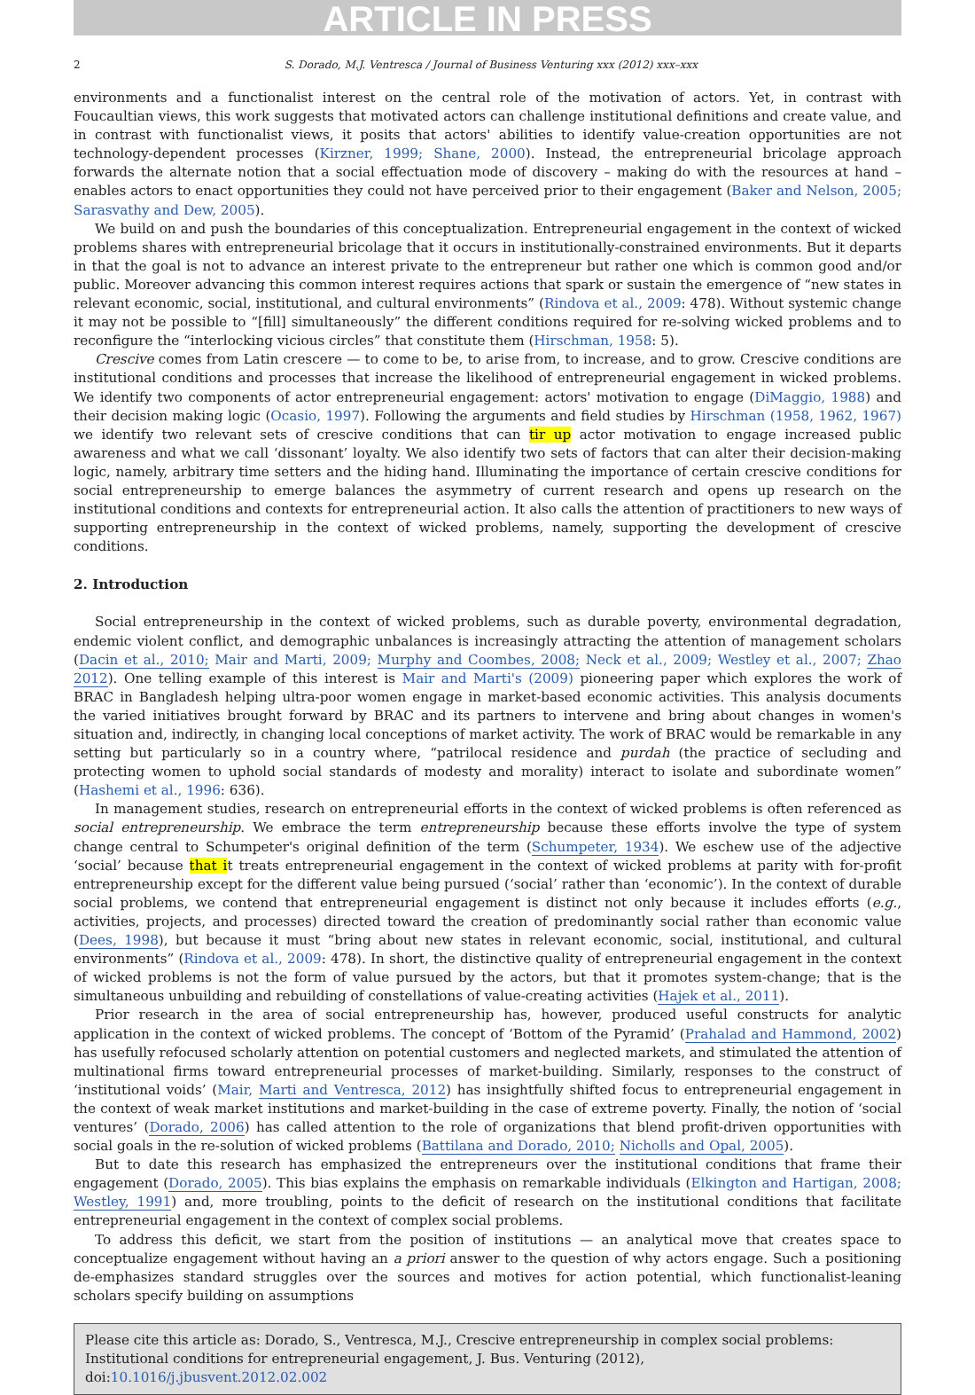ARTICLE IN PRESS
2 S. Dorado, M.J. Ventresca / Journal of Business Venturing xxx (2012) xxx–xxx
environments and a functionalist interest on the central role of the motivation of actors. Yet, in contrast with Foucaultian views, this work suggests that motivated actors can challenge institutional definitions and create value, and in contrast with functionalist views, it posits that actors' abilities to identify value-creation opportunities are not technology-dependent processes (Kirzner, 1999; Shane, 2000). Instead, the entrepreneurial bricolage approach forwards the alternate notion that a social effectuation mode of discovery – making do with the resources at hand – enables actors to enact opportunities they could not have perceived prior to their engagement (Baker and Nelson, 2005; Sarasvathy and Dew, 2005).
We build on and push the boundaries of this conceptualization. Entrepreneurial engagement in the context of wicked problems shares with entrepreneurial bricolage that it occurs in institutionally-constrained environments. But it departs in that the goal is not to advance an interest private to the entrepreneur but rather one which is common good and/or public. Moreover advancing this common interest requires actions that spark or sustain the emergence of “new states in relevant economic, social, institutional, and cultural environments” (Rindova et al., 2009: 478). Without systemic change it may not be possible to “[fill] simultaneously” the different conditions required for re-solving wicked problems and to reconfigure the “interlocking vicious circles” that constitute them (Hirschman, 1958: 5).
Crescive comes from Latin crescere — to come to be, to arise from, to increase, and to grow. Crescive conditions are institutional conditions and processes that increase the likelihood of entrepreneurial engagement in wicked problems. We identify two components of actor entrepreneurial engagement: actors' motivation to engage (DiMaggio, 1988) and their decision making logic (Ocasio, 1997). Following the arguments and field studies by Hirschman (1958, 1962, 1967) we identify two relevant sets of crescive conditions that can tir up actor motivation to engage increased public awareness and what we call ‘dissonant’ loyalty. We also identify two sets of factors that can alter their decision-making logic, namely, arbitrary time setters and the hiding hand. Illuminating the importance of certain crescive conditions for social entrepreneurship to emerge balances the asymmetry of current research and opens up research on the institutional conditions and contexts for entrepreneurial action. It also calls the attention of practitioners to new ways of supporting entrepreneurship in the context of wicked problems, namely, supporting the development of crescive conditions.
2. Introduction
Social entrepreneurship in the context of wicked problems, such as durable poverty, environmental degradation, endemic violent conflict, and demographic unbalances is increasingly attracting the attention of management scholars (Dacin et al., 2010; Mair and Marti, 2009; Murphy and Coombes, 2008; Neck et al., 2009; Westley et al., 2007; Zhao 2012). One telling example of this interest is Mair and Marti's (2009) pioneering paper which explores the work of BRAC in Bangladesh helping ultra-poor women engage in market-based economic activities. This analysis documents the varied initiatives brought forward by BRAC and its partners to intervene and bring about changes in women's situation and, indirectly, in changing local conceptions of market activity. The work of BRAC would be remarkable in any setting but particularly so in a country where, “patrilocal residence and purdah (the practice of secluding and protecting women to uphold social standards of modesty and morality) interact to isolate and subordinate women” (Hashemi et al., 1996: 636).
In management studies, research on entrepreneurial efforts in the context of wicked problems is often referenced as social entrepreneurship. We embrace the term entrepreneurship because these efforts involve the type of system change central to Schumpeter's original definition of the term (Schumpeter, 1934). We eschew use of the adjective ‘social’ because that it treats entrepreneurial engagement in the context of wicked problems at parity with for-profit entrepreneurship except for the different value being pursued (‘social’ rather than ‘economic’). In the context of durable social problems, we contend that entrepreneurial engagement is distinct not only because it includes efforts (e.g., activities, projects, and processes) directed toward the creation of predominantly social rather than economic value (Dees, 1998), but because it must “bring about new states in relevant economic, social, institutional, and cultural environments” (Rindova et al., 2009: 478). In short, the distinctive quality of entrepreneurial engagement in the context of wicked problems is not the form of value pursued by the actors, but that it promotes system-change; that is the simultaneous unbuilding and rebuilding of constellations of value-creating activities (Hajek et al., 2011).
Prior research in the area of social entrepreneurship has, however, produced useful constructs for analytic application in the context of wicked problems. The concept of ‘Bottom of the Pyramid’ (Prahalad and Hammond, 2002) has usefully refocused scholarly attention on potential customers and neglected markets, and stimulated the attention of multinational firms toward entrepreneurial processes of market-building. Similarly, responses to the construct of ‘institutional voids’ (Mair, Marti and Ventresca, 2012) has insightfully shifted focus to entrepreneurial engagement in the context of weak market institutions and market-building in the case of extreme poverty. Finally, the notion of ‘social ventures’ (Dorado, 2006) has called attention to the role of organizations that blend profit-driven opportunities with social goals in the re-solution of wicked problems (Battilana and Dorado, 2010; Nicholls and Opal, 2005).
But to date this research has emphasized the entrepreneurs over the institutional conditions that frame their engagement (Dorado, 2005). This bias explains the emphasis on remarkable individuals (Elkington and Hartigan, 2008; Westley, 1991) and, more troubling, points to the deficit of research on the institutional conditions that facilitate entrepreneurial engagement in the context of complex social problems.
To address this deficit, we start from the position of institutions — an analytical move that creates space to conceptualize engagement without having an a priori answer to the question of why actors engage. Such a positioning de-emphasizes standard struggles over the sources and motives for action potential, which functionalist-leaning scholars specify building on assumptions
Please cite this article as: Dorado, S., Ventresca, M.J., Crescive entrepreneurship in complex social problems: Institutional conditions for entrepreneurial engagement, J. Bus. Venturing (2012), doi:10.1016/j.jbusvent.2012.02.002